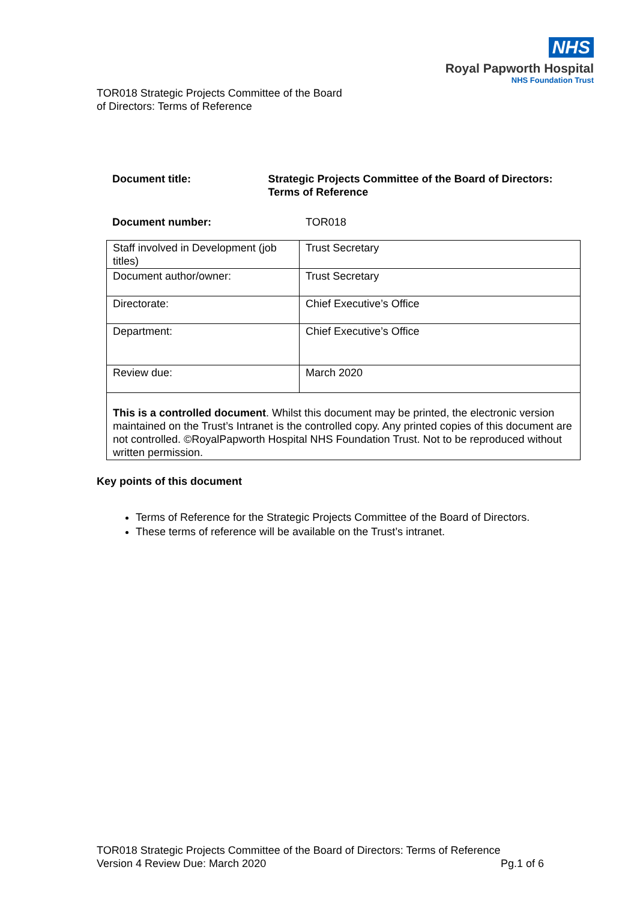NHS
Royal Papworth Hospital
NHS Foundation Trust
TOR018 Strategic Projects Committee of the Board
of Directors: Terms of Reference
Document title: Strategic Projects Committee of the Board of Directors: Terms of Reference
Document number: TOR018
| Staff involved in Development (job titles) | Trust Secretary |
| Document author/owner: | Trust Secretary |
| Directorate: | Chief Executive’s Office |
| Department: | Chief Executive’s Office |
| Review due: | March 2020 |
| This is a controlled document . Whilst this document may be printed, the electronic version maintained on the Trust’s Intranet is the controlled copy. Any printed copies of this document are not controlled. ©RoyalPapworth Hospital NHS Foundation Trust. Not to be reproduced without written permission. | |
Key points of this document
Terms of Reference for the Strategic Projects Committee of the Board of Directors.
These terms of reference will be available on the Trust’s intranet.
TOR018 Strategic Projects Committee of the Board of Directors: Terms of Reference
Version 4 Review Due: March 2020 Pg.1 of 6